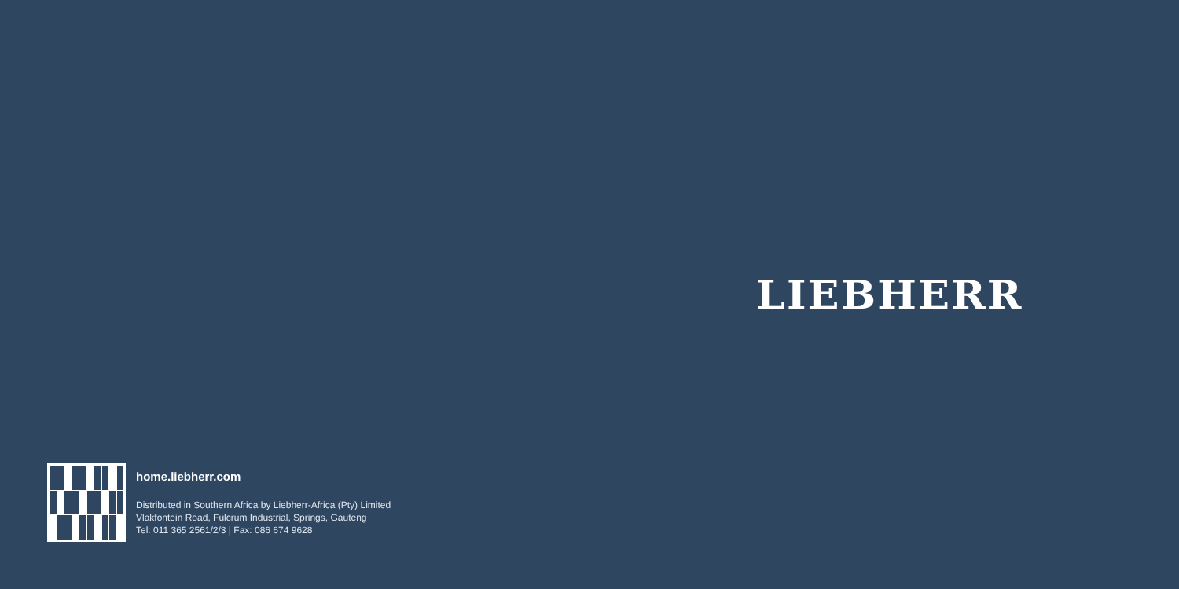LIEBHERR
home.liebherr.com
Distributed in Southern Africa by Liebherr-Africa (Pty) Limited
Vlakfontein Road, Fulcrum Industrial, Springs, Gauteng
Tel: 011 365 2561/2/3 | Fax: 086 674 9628